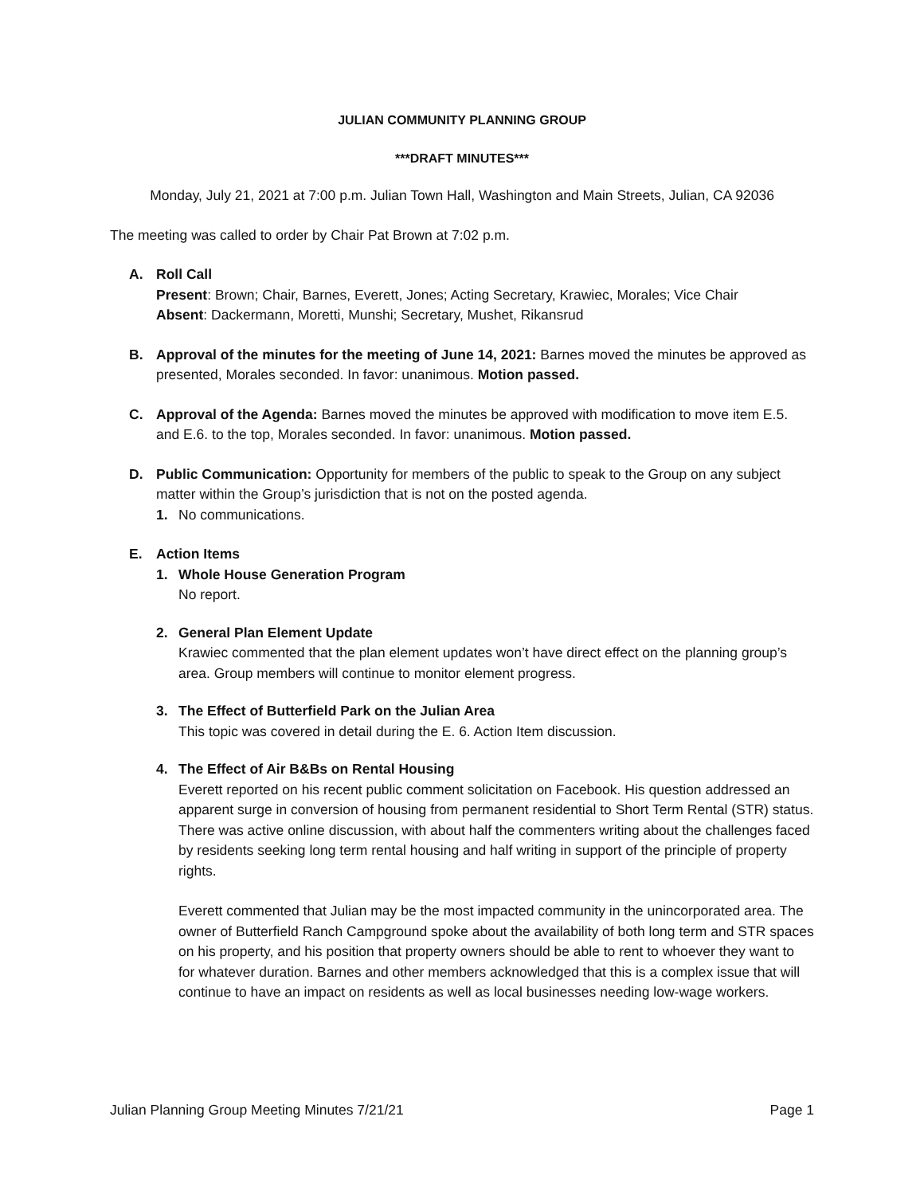JULIAN COMMUNITY PLANNING GROUP
***DRAFT MINUTES***
Monday, July 21, 2021 at 7:00 p.m. Julian Town Hall, Washington and Main Streets, Julian, CA 92036
The meeting was called to order by Chair Pat Brown at 7:02 p.m.
A. Roll Call
Present: Brown; Chair, Barnes, Everett, Jones; Acting Secretary, Krawiec, Morales; Vice Chair
Absent: Dackermann, Moretti, Munshi; Secretary, Mushet, Rikansrud
B. Approval of the minutes for the meeting of June 14, 2021: Barnes moved the minutes be approved as presented, Morales seconded. In favor: unanimous. Motion passed.
C. Approval of the Agenda: Barnes moved the minutes be approved with modification to move item E.5. and E.6. to the top, Morales seconded. In favor: unanimous. Motion passed.
D. Public Communication: Opportunity for members of the public to speak to the Group on any subject matter within the Group’s jurisdiction that is not on the posted agenda.
1. No communications.
E. Action Items
1. Whole House Generation Program
No report.
2. General Plan Element Update
Krawiec commented that the plan element updates won’t have direct effect on the planning group’s area. Group members will continue to monitor element progress.
3. The Effect of Butterfield Park on the Julian Area
This topic was covered in detail during the E. 6. Action Item discussion.
4. The Effect of Air B&Bs on Rental Housing
Everett reported on his recent public comment solicitation on Facebook. His question addressed an apparent surge in conversion of housing from permanent residential to Short Term Rental (STR) status. There was active online discussion, with about half the commenters writing about the challenges faced by residents seeking long term rental housing and half writing in support of the principle of property rights.
Everett commented that Julian may be the most impacted community in the unincorporated area. The owner of Butterfield Ranch Campground spoke about the availability of both long term and STR spaces on his property, and his position that property owners should be able to rent to whoever they want to for whatever duration. Barnes and other members acknowledged that this is a complex issue that will continue to have an impact on residents as well as local businesses needing low-wage workers.
Julian Planning Group Meeting Minutes 7/21/21 Page 1